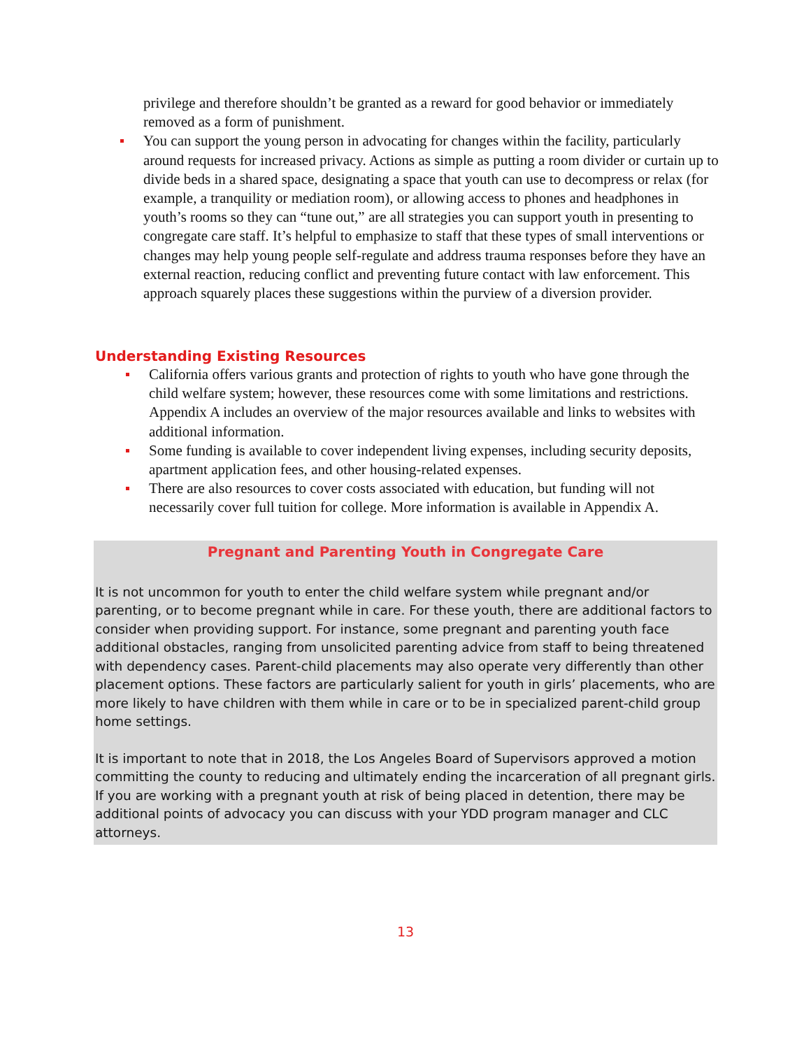privilege and therefore shouldn’t be granted as a reward for good behavior or immediately removed as a form of punishment.
You can support the young person in advocating for changes within the facility, particularly around requests for increased privacy. Actions as simple as putting a room divider or curtain up to divide beds in a shared space, designating a space that youth can use to decompress or relax (for example, a tranquility or mediation room), or allowing access to phones and headphones in youth’s rooms so they can “tune out,” are all strategies you can support youth in presenting to congregate care staff. It’s helpful to emphasize to staff that these types of small interventions or changes may help young people self-regulate and address trauma responses before they have an external reaction, reducing conflict and preventing future contact with law enforcement. This approach squarely places these suggestions within the purview of a diversion provider.
Understanding Existing Resources
California offers various grants and protection of rights to youth who have gone through the child welfare system; however, these resources come with some limitations and restrictions. Appendix A includes an overview of the major resources available and links to websites with additional information.
Some funding is available to cover independent living expenses, including security deposits, apartment application fees, and other housing-related expenses.
There are also resources to cover costs associated with education, but funding will not necessarily cover full tuition for college. More information is available in Appendix A.
Pregnant and Parenting Youth in Congregate Care
It is not uncommon for youth to enter the child welfare system while pregnant and/or parenting, or to become pregnant while in care. For these youth, there are additional factors to consider when providing support. For instance, some pregnant and parenting youth face additional obstacles, ranging from unsolicited parenting advice from staff to being threatened with dependency cases. Parent-child placements may also operate very differently than other placement options. These factors are particularly salient for youth in girls’ placements, who are more likely to have children with them while in care or to be in specialized parent-child group home settings.
It is important to note that in 2018, the Los Angeles Board of Supervisors approved a motion committing the county to reducing and ultimately ending the incarceration of all pregnant girls. If you are working with a pregnant youth at risk of being placed in detention, there may be additional points of advocacy you can discuss with your YDD program manager and CLC attorneys.
13